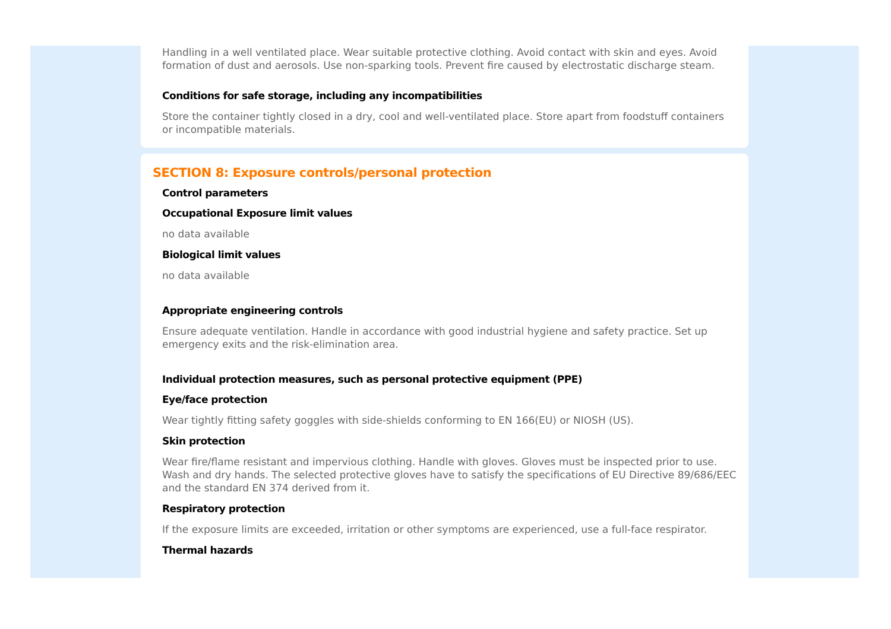Handling in a well ventilated place. Wear suitable protective clothing. Avoid contact with skin and eyes. Avoid formation of dust and aerosols. Use non-sparking tools. Prevent fire caused by electrostatic discharge steam.
Conditions for safe storage, including any incompatibilities
Store the container tightly closed in a dry, cool and well-ventilated place. Store apart from foodstuff containers or incompatible materials.
SECTION 8: Exposure controls/personal protection
Control parameters
Occupational Exposure limit values
no data available
Biological limit values
no data available
Appropriate engineering controls
Ensure adequate ventilation. Handle in accordance with good industrial hygiene and safety practice. Set up emergency exits and the risk-elimination area.
Individual protection measures, such as personal protective equipment (PPE)
Eye/face protection
Wear tightly fitting safety goggles with side-shields conforming to EN 166(EU) or NIOSH (US).
Skin protection
Wear fire/flame resistant and impervious clothing. Handle with gloves. Gloves must be inspected prior to use. Wash and dry hands. The selected protective gloves have to satisfy the specifications of EU Directive 89/686/EEC and the standard EN 374 derived from it.
Respiratory protection
If the exposure limits are exceeded, irritation or other symptoms are experienced, use a full-face respirator.
Thermal hazards